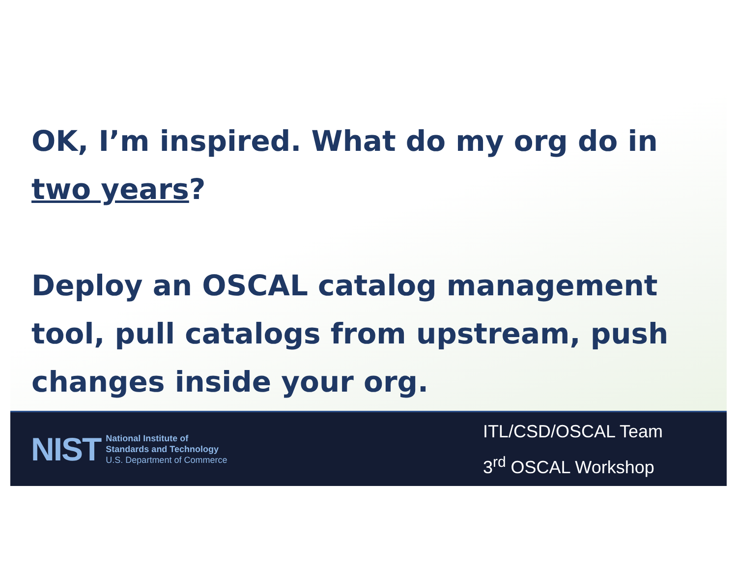OK, I’m inspired. What do my org do in two years?
Deploy an OSCAL catalog management tool, pull catalogs from upstream, push changes inside your org.
NIST
National Institute of
Standards and Technology
U.S. Department of Commerce
ITL/CSD/OSCAL Team
3<sup>rd</sup> OSCAL Workshop